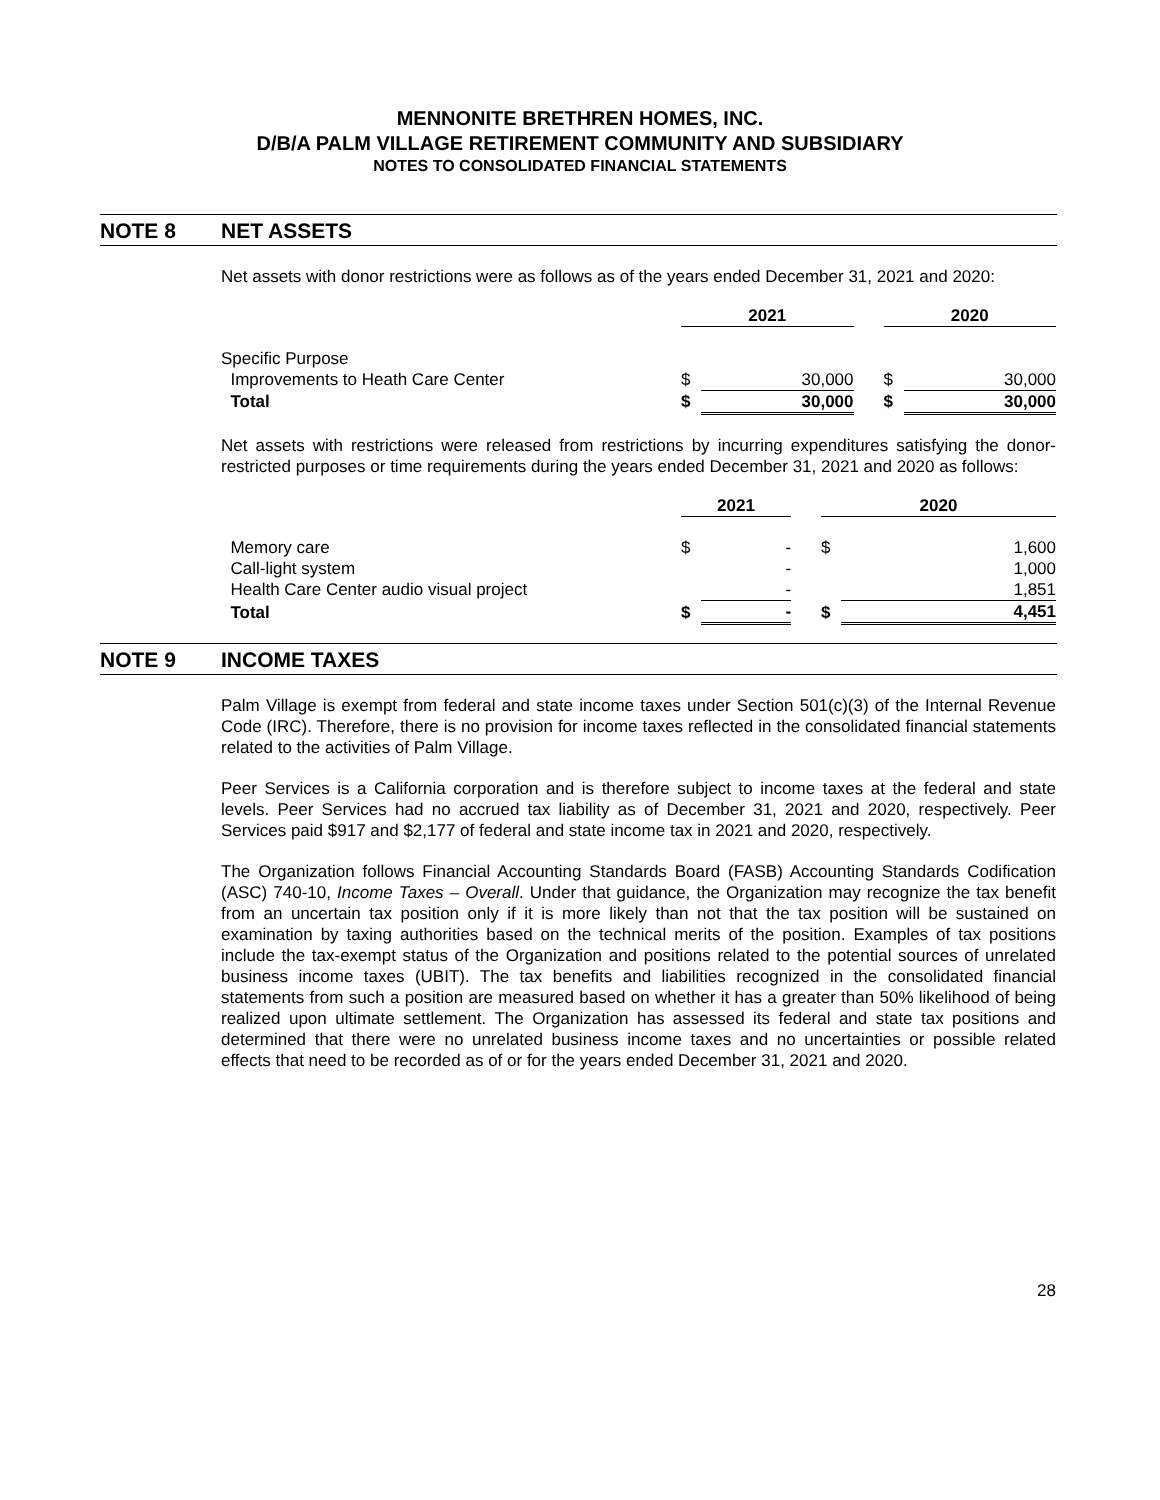MENNONITE BRETHREN HOMES, INC.
D/B/A PALM VILLAGE RETIREMENT COMMUNITY AND SUBSIDIARY
NOTES TO CONSOLIDATED FINANCIAL STATEMENTS
NOTE 8 NET ASSETS
Net assets with donor restrictions were as follows as of the years ended December 31, 2021 and 2020:
| | 2021 | | | 2020 | |
| Specific Purpose | | | | | |
| Improvements to Heath Care Center | $ | 30,000 | | $ | 30,000 |
| Total | $ | 30,000 | | $ | 30,000 |
Net assets with restrictions were released from restrictions by incurring expenditures satisfying the donor-restricted purposes or time requirements during the years ended December 31, 2021 and 2020 as follows:
| | 2021 | | | 2020 | |
| Memory care | $ | - | | $ | 1,600 |
| Call-light system | | - | | | 1,000 |
| Health Care Center audio visual project | | - | | | 1,851 |
| Total | $ | - | | $ | 4,451 |
NOTE 9 INCOME TAXES
Palm Village is exempt from federal and state income taxes under Section 501(c)(3) of the Internal Revenue Code (IRC). Therefore, there is no provision for income taxes reflected in the consolidated financial statements related to the activities of Palm Village.
Peer Services is a California corporation and is therefore subject to income taxes at the federal and state levels. Peer Services had no accrued tax liability as of December 31, 2021 and 2020, respectively. Peer Services paid $917 and $2,177 of federal and state income tax in 2021 and 2020, respectively.
The Organization follows Financial Accounting Standards Board (FASB) Accounting Standards Codification (ASC) 740-10, Income Taxes – Overall. Under that guidance, the Organization may recognize the tax benefit from an uncertain tax position only if it is more likely than not that the tax position will be sustained on examination by taxing authorities based on the technical merits of the position. Examples of tax positions include the tax-exempt status of the Organization and positions related to the potential sources of unrelated business income taxes (UBIT). The tax benefits and liabilities recognized in the consolidated financial statements from such a position are measured based on whether it has a greater than 50% likelihood of being realized upon ultimate settlement. The Organization has assessed its federal and state tax positions and determined that there were no unrelated business income taxes and no uncertainties or possible related effects that need to be recorded as of or for the years ended December 31, 2021 and 2020.
28